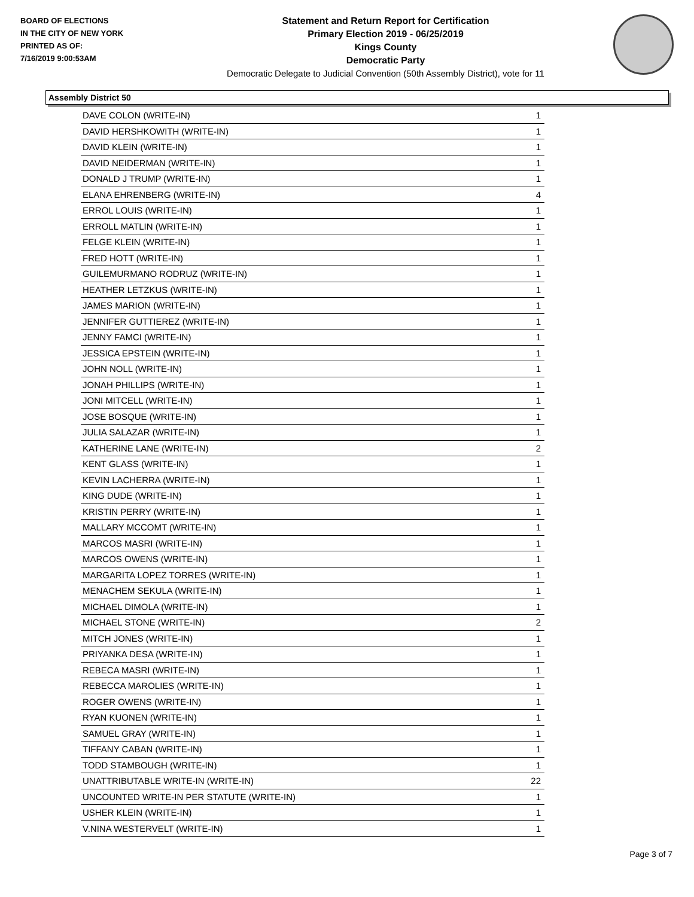BOARD OF ELECTIONS
IN THE CITY OF NEW YORK
PRINTED AS OF:
7/16/2019 9:00:53AM
Statement and Return Report for Certification
Primary Election 2019 - 06/25/2019
Kings County
Democratic Party
Democratic Delegate to Judicial Convention (50th Assembly District), vote for 11
Assembly District 50
| DAVE COLON (WRITE-IN) | 1 |
| DAVID HERSHKOWITH (WRITE-IN) | 1 |
| DAVID KLEIN (WRITE-IN) | 1 |
| DAVID NEIDERMAN (WRITE-IN) | 1 |
| DONALD J TRUMP (WRITE-IN) | 1 |
| ELANA EHRENBERG (WRITE-IN) | 4 |
| ERROL LOUIS (WRITE-IN) | 1 |
| ERROLL MATLIN (WRITE-IN) | 1 |
| FELGE KLEIN (WRITE-IN) | 1 |
| FRED HOTT (WRITE-IN) | 1 |
| GUILEMURMANO RODRUZ (WRITE-IN) | 1 |
| HEATHER LETZKUS (WRITE-IN) | 1 |
| JAMES MARION (WRITE-IN) | 1 |
| JENNIFER GUTTIEREZ (WRITE-IN) | 1 |
| JENNY FAMCI (WRITE-IN) | 1 |
| JESSICA EPSTEIN (WRITE-IN) | 1 |
| JOHN NOLL (WRITE-IN) | 1 |
| JONAH PHILLIPS (WRITE-IN) | 1 |
| JONI MITCELL (WRITE-IN) | 1 |
| JOSE BOSQUE (WRITE-IN) | 1 |
| JULIA SALAZAR (WRITE-IN) | 1 |
| KATHERINE LANE (WRITE-IN) | 2 |
| KENT GLASS (WRITE-IN) | 1 |
| KEVIN LACHERRA (WRITE-IN) | 1 |
| KING DUDE (WRITE-IN) | 1 |
| KRISTIN PERRY (WRITE-IN) | 1 |
| MALLARY MCCOMT (WRITE-IN) | 1 |
| MARCOS MASRI (WRITE-IN) | 1 |
| MARCOS OWENS (WRITE-IN) | 1 |
| MARGARITA LOPEZ TORRES (WRITE-IN) | 1 |
| MENACHEM SEKULA (WRITE-IN) | 1 |
| MICHAEL DIMOLA (WRITE-IN) | 1 |
| MICHAEL STONE (WRITE-IN) | 2 |
| MITCH JONES (WRITE-IN) | 1 |
| PRIYANKA DESA (WRITE-IN) | 1 |
| REBECA MASRI (WRITE-IN) | 1 |
| REBECCA MAROLIES (WRITE-IN) | 1 |
| ROGER OWENS (WRITE-IN) | 1 |
| RYAN KUONEN (WRITE-IN) | 1 |
| SAMUEL GRAY (WRITE-IN) | 1 |
| TIFFANY CABAN (WRITE-IN) | 1 |
| TODD STAMBOUGH (WRITE-IN) | 1 |
| UNATTRIBUTABLE WRITE-IN (WRITE-IN) | 22 |
| UNCOUNTED WRITE-IN PER STATUTE (WRITE-IN) | 1 |
| USHER KLEIN (WRITE-IN) | 1 |
| V.NINA WESTERVELT (WRITE-IN) | 1 |
Page 3 of 7